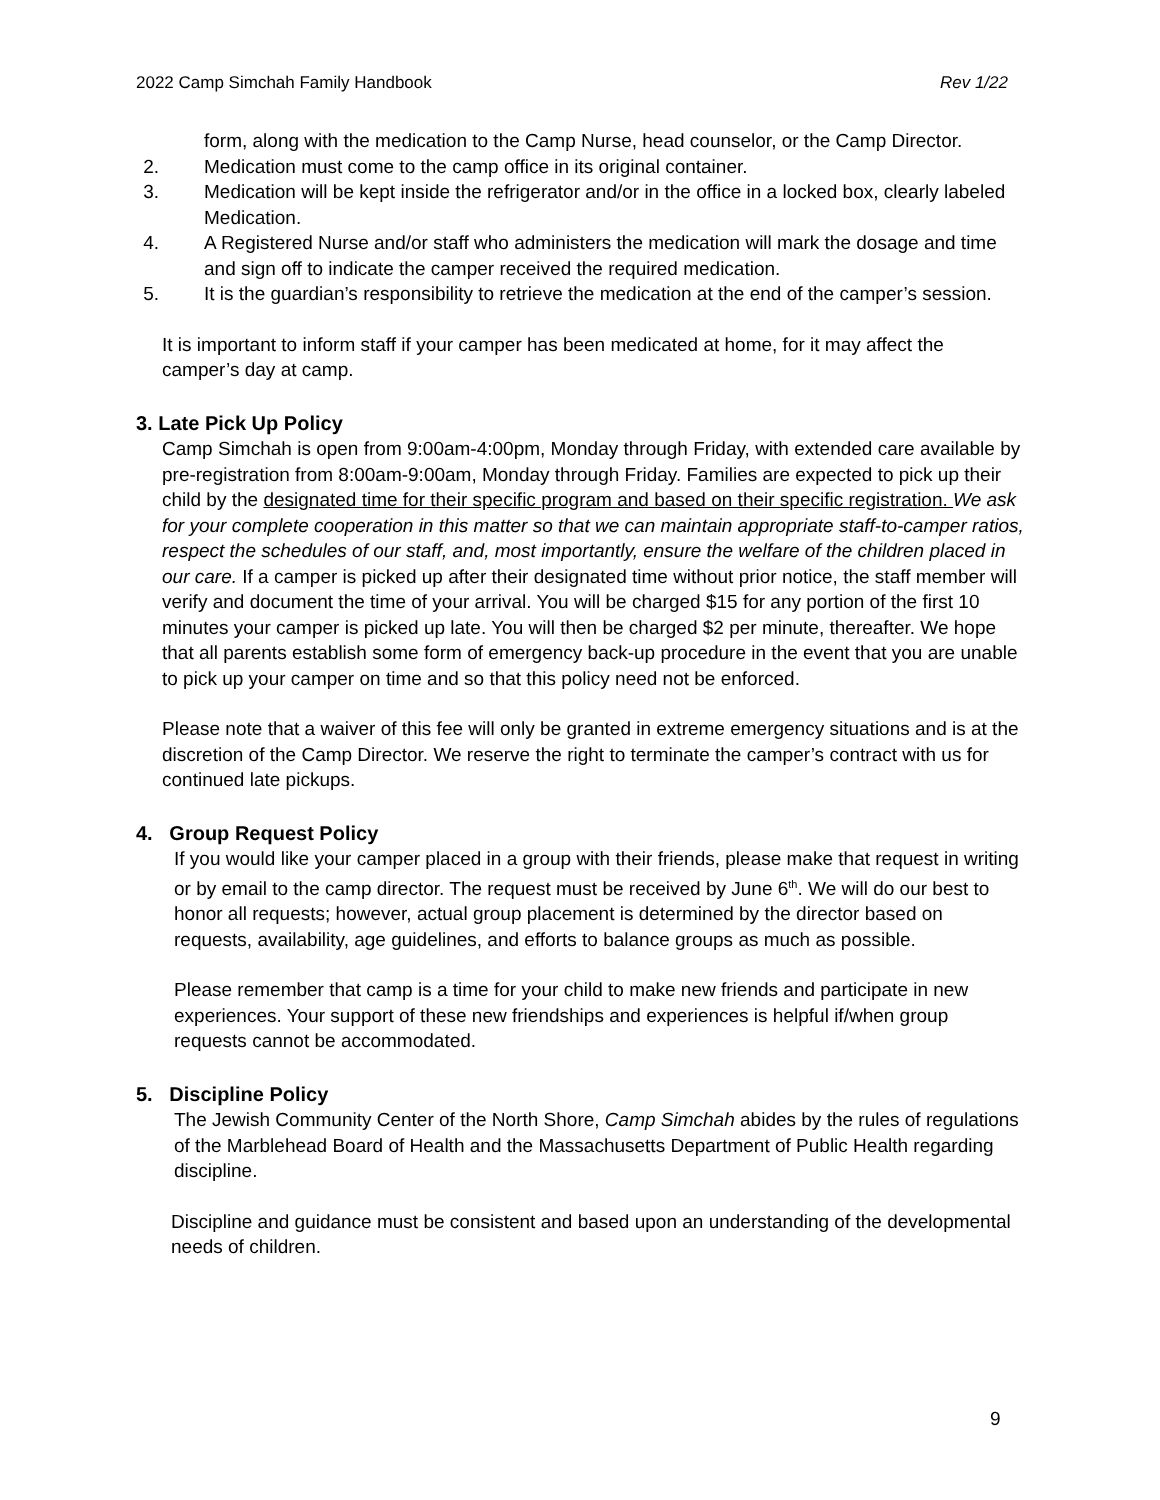2022 Camp Simchah Family Handbook Rev 1/22
form, along with the medication to the Camp Nurse, head counselor, or the Camp Director.
2. Medication must come to the camp office in its original container.
3. Medication will be kept inside the refrigerator and/or in the office in a locked box, clearly labeled Medication.
4. A Registered Nurse and/or staff who administers the medication will mark the dosage and time and sign off to indicate the camper received the required medication.
5. It is the guardian’s responsibility to retrieve the medication at the end of the camper’s session.
It is important to inform staff if your camper has been medicated at home, for it may affect the camper’s day at camp.
3. Late Pick Up Policy
Camp Simchah is open from 9:00am-4:00pm, Monday through Friday, with extended care available by pre-registration from 8:00am-9:00am, Monday through Friday. Families are expected to pick up their child by the designated time for their specific program and based on their specific registration. We ask for your complete cooperation in this matter so that we can maintain appropriate staff-to-camper ratios, respect the schedules of our staff, and, most importantly, ensure the welfare of the children placed in our care. If a camper is picked up after their designated time without prior notice, the staff member will verify and document the time of your arrival. You will be charged $15 for any portion of the first 10 minutes your camper is picked up late. You will then be charged $2 per minute, thereafter. We hope that all parents establish some form of emergency back-up procedure in the event that you are unable to pick up your camper on time and so that this policy need not be enforced.
Please note that a waiver of this fee will only be granted in extreme emergency situations and is at the discretion of the Camp Director. We reserve the right to terminate the camper’s contract with us for continued late pickups.
4. Group Request Policy
If you would like your camper placed in a group with their friends, please make that request in writing or by email to the camp director. The request must be received by June 6<sup>th</sup>. We will do our best to honor all requests; however, actual group placement is determined by the director based on requests, availability, age guidelines, and efforts to balance groups as much as possible.
Please remember that camp is a time for your child to make new friends and participate in new experiences. Your support of these new friendships and experiences is helpful if/when group requests cannot be accommodated.
5. Discipline Policy
The Jewish Community Center of the North Shore, Camp Simchah abides by the rules of regulations of the Marblehead Board of Health and the Massachusetts Department of Public Health regarding discipline.
Discipline and guidance must be consistent and based upon an understanding of the developmental needs of children.
9